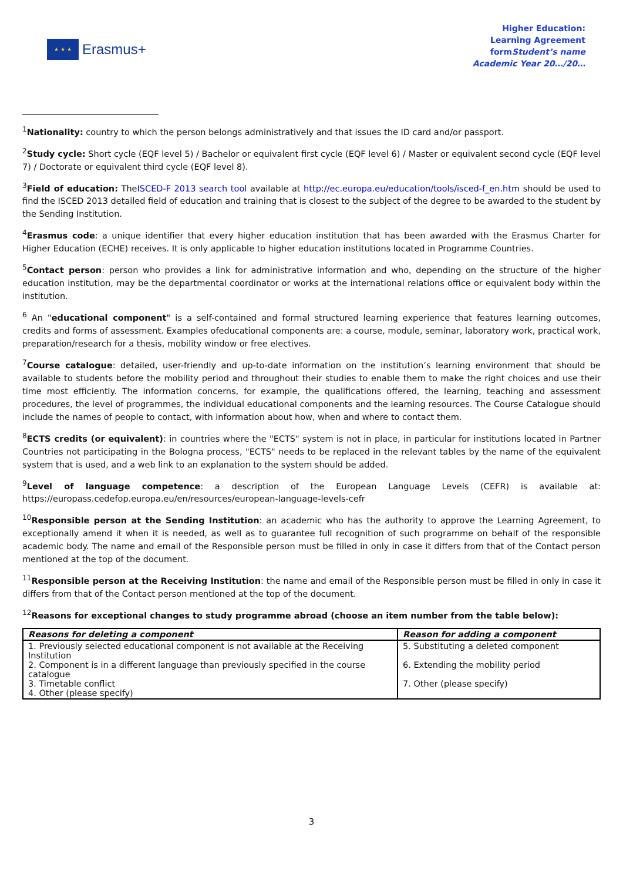★ ★ ★
Erasmus+
Higher Education:
Learning Agreement
formStudent’s name
Academic Year 20…/20…
<sup>1</sup> Nationality: country to which the person belongs administratively and that issues the ID card and/or passport.
<sup>2</sup> Study cycle: Short cycle (EQF level 5) / Bachelor or equivalent first cycle (EQF level 6) / Master or equivalent second cycle (EQF level 7) / Doctorate or equivalent third cycle (EQF level 8).
<sup>3</sup> Field of education: TheISCED-F 2013 search tool available at http://ec.europa.eu/education/tools/isced-f_en.htm should be used to find the ISCED 2013 detailed field of education and training that is closest to the subject of the degree to be awarded to the student by the Sending Institution.
<sup>4</sup> Erasmus code: a unique identifier that every higher education institution that has been awarded with the Erasmus Charter for Higher Education (ECHE) receives. It is only applicable to higher education institutions located in Programme Countries.
<sup>5</sup> Contact person: person who provides a link for administrative information and who, depending on the structure of the higher education institution, may be the departmental coordinator or works at the international relations office or equivalent body within the institution.
<sup>6</sup> An "educational component" is a self-contained and formal structured learning experience that features learning outcomes, credits and forms of assessment. Examples ofeducational components are: a course, module, seminar, laboratory work, practical work, preparation/research for a thesis, mobility window or free electives.
<sup>7</sup> Course catalogue: detailed, user-friendly and up-to-date information on the institution’s learning environment that should be available to students before the mobility period and throughout their studies to enable them to make the right choices and use their time most efficiently. The information concerns, for example, the qualifications offered, the learning, teaching and assessment procedures, the level of programmes, the individual educational components and the learning resources. The Course Catalogue should include the names of people to contact, with information about how, when and where to contact them.
<sup>8</sup> ECTS credits (or equivalent): in countries where the "ECTS" system is not in place, in particular for institutions located in Partner Countries not participating in the Bologna process, "ECTS" needs to be replaced in the relevant tables by the name of the equivalent system that is used, and a web link to an explanation to the system should be added.
<sup>9</sup> Level of language competence: a description of the European Language Levels (CEFR) is available at: https://europass.cedefop.europa.eu/en/resources/european-language-levels-cefr
<sup>10</sup> Responsible person at the Sending Institution: an academic who has the authority to approve the Learning Agreement, to exceptionally amend it when it is needed, as well as to guarantee full recognition of such programme on behalf of the responsible academic body. The name and email of the Responsible person must be filled in only in case it differs from that of the Contact person mentioned at the top of the document.
<sup>11</sup> Responsible person at the Receiving Institution: the name and email of the Responsible person must be filled in only in case it differs from that of the Contact person mentioned at the top of the document.
<sup>12</sup> Reasons for exceptional changes to study programme abroad (choose an item number from the table below):
| Reasons for deleting a component | Reason for adding a component |
| --- | --- |
| 1. Previously selected educational component is not available at the Receiving Institution 2. Component is in a different language than previously specified in the course catalogue 3. Timetable conflict 4. Other (please specify) | 5. Substituting a deleted component 6. Extending the mobility period 7. Other (please specify) |
3